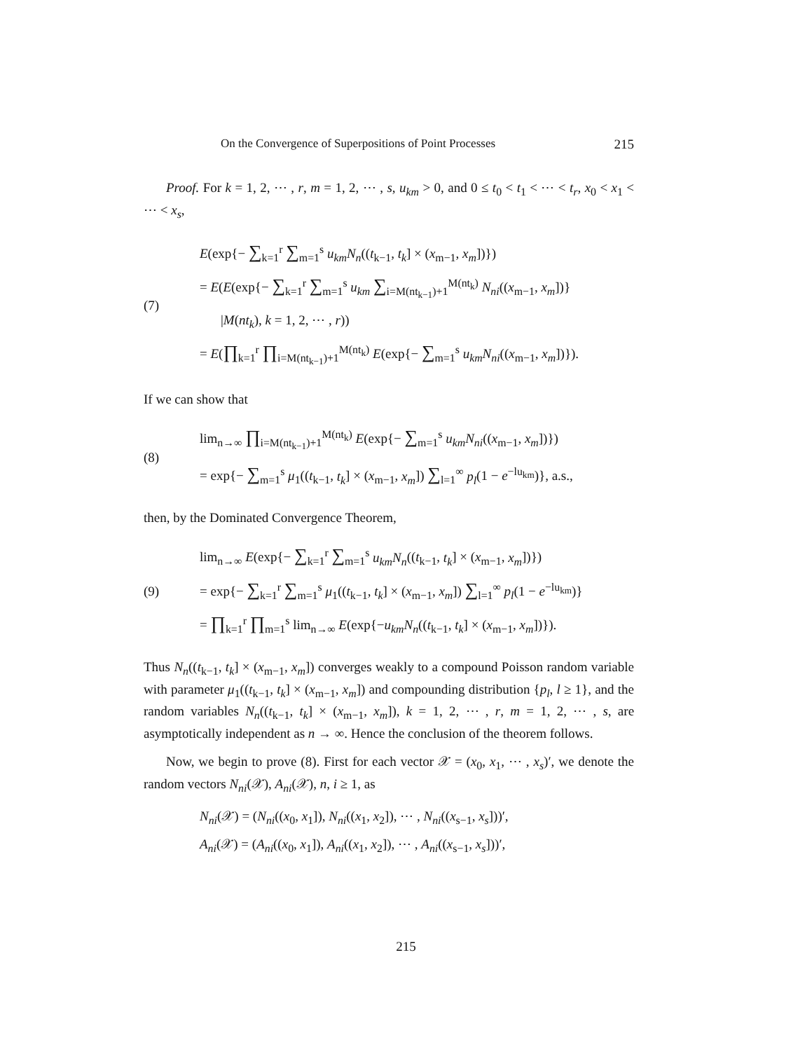On the Convergence of Superpositions of Point Processes 215
Proof. For k = 1, 2, ⋯ , r, m = 1, 2, ⋯ , s, u<sub>km</sub> > 0, and 0 ≤ t<sub>0</sub> < t<sub>1</sub> < ⋯ < t<sub>r</sub>, x<sub>0</sub> < x<sub>1</sub> < ⋯ < x<sub>s</sub>,
(7)
E(exp{− ∑<sub>k=1</sub><sup>r</sup> ∑<sub>m=1</sub><sup>s</sup> u<sub>km</sub>N<sub>n</sub>((t<sub>k−1</sub>, t<sub>k</sub>] × (x<sub>m−1</sub>, x<sub>m</sub>])})
= E(E(exp{− ∑<sub>k=1</sub><sup>r</sup> ∑<sub>m=1</sub><sup>s</sup> u<sub>km</sub> ∑<sub>i=M(nt<sub>k−1</sub>)+1</sub><sup>M(nt<sub>k</sub>)</sup> N<sub>ni</sub>((x<sub>m−1</sub>, x<sub>m</sub>])}
|M(nt<sub>k</sub>), k = 1, 2, ⋯ , r))
= E(∏<sub>k=1</sub><sup>r</sup> ∏<sub>i=M(nt<sub>k−1</sub>)+1</sub><sup>M(nt<sub>k</sub>)</sup> E(exp{− ∑<sub>m=1</sub><sup>s</sup> u<sub>km</sub>N<sub>ni</sub>((x<sub>m−1</sub>, x<sub>m</sub>])}).
If we can show that
(8)
lim<sub>n→∞</sub> ∏<sub>i=M(nt<sub>k−1</sub>)+1</sub><sup>M(nt<sub>k</sub>)</sup> E(exp{− ∑<sub>m=1</sub><sup>s</sup> u<sub>km</sub>N<sub>ni</sub>((x<sub>m−1</sub>, x<sub>m</sub>])})
= exp{− ∑<sub>m=1</sub><sup>s</sup> μ<sub>1</sub>((t<sub>k−1</sub>, t<sub>k</sub>] × (x<sub>m−1</sub>, x<sub>m</sub>]) ∑<sub>l=1</sub><sup>∞</sup> p<sub>l</sub>(1 − e<sup>−lu<sub>km</sub></sup>)}, a.s.,
then, by the Dominated Convergence Theorem,
(9)
lim<sub>n→∞</sub> E(exp{− ∑<sub>k=1</sub><sup>r</sup> ∑<sub>m=1</sub><sup>s</sup> u<sub>km</sub>N<sub>n</sub>((t<sub>k−1</sub>, t<sub>k</sub>] × (x<sub>m−1</sub>, x<sub>m</sub>])})
= exp{− ∑<sub>k=1</sub><sup>r</sup> ∑<sub>m=1</sub><sup>s</sup> μ<sub>1</sub>((t<sub>k−1</sub>, t<sub>k</sub>] × (x<sub>m−1</sub>, x<sub>m</sub>]) ∑<sub>l=1</sub><sup>∞</sup> p<sub>l</sub>(1 − e<sup>−lu<sub>km</sub></sup>)}
= ∏<sub>k=1</sub><sup>r</sup> ∏<sub>m=1</sub><sup>s</sup> lim<sub>n→∞</sub> E(exp{−u<sub>km</sub>N<sub>n</sub>((t<sub>k−1</sub>, t<sub>k</sub>] × (x<sub>m−1</sub>, x<sub>m</sub>])}).
Thus N<sub>n</sub>((t<sub>k−1</sub>, t<sub>k</sub>] × (x<sub>m−1</sub>, x<sub>m</sub>]) converges weakly to a compound Poisson random variable with parameter μ<sub>1</sub>((t<sub>k−1</sub>, t<sub>k</sub>] × (x<sub>m−1</sub>, x<sub>m</sub>]) and compounding distribution {p<sub>l</sub>, l ≥ 1}, and the random variables N<sub>n</sub>((t<sub>k−1</sub>, t<sub>k</sub>] × (x<sub>m−1</sub>, x<sub>m</sub>]), k = 1, 2, ⋯ , r, m = 1, 2, ⋯ , s, are asymptotically independent as n → ∞. Hence the conclusion of the theorem follows.
Now, we begin to prove (8). First for each vector 𝒳 = (x<sub>0</sub>, x<sub>1</sub>, ⋯ , x<sub>s</sub>)′, we denote the random vectors N<sub>ni</sub>(𝒳), A<sub>ni</sub>(𝒳), n, i ≥ 1, as
N<sub>ni</sub>(𝒳) = (N<sub>ni</sub>((x<sub>0</sub>, x<sub>1</sub>]), N<sub>ni</sub>((x<sub>1</sub>, x<sub>2</sub>]), ⋯ , N<sub>ni</sub>((x<sub>s−1</sub>, x<sub>s</sub>]))′,
A<sub>ni</sub>(𝒳) = (A<sub>ni</sub>((x<sub>0</sub>, x<sub>1</sub>]), A<sub>ni</sub>((x<sub>1</sub>, x<sub>2</sub>]), ⋯ , A<sub>ni</sub>((x<sub>s−1</sub>, x<sub>s</sub>]))′,
215